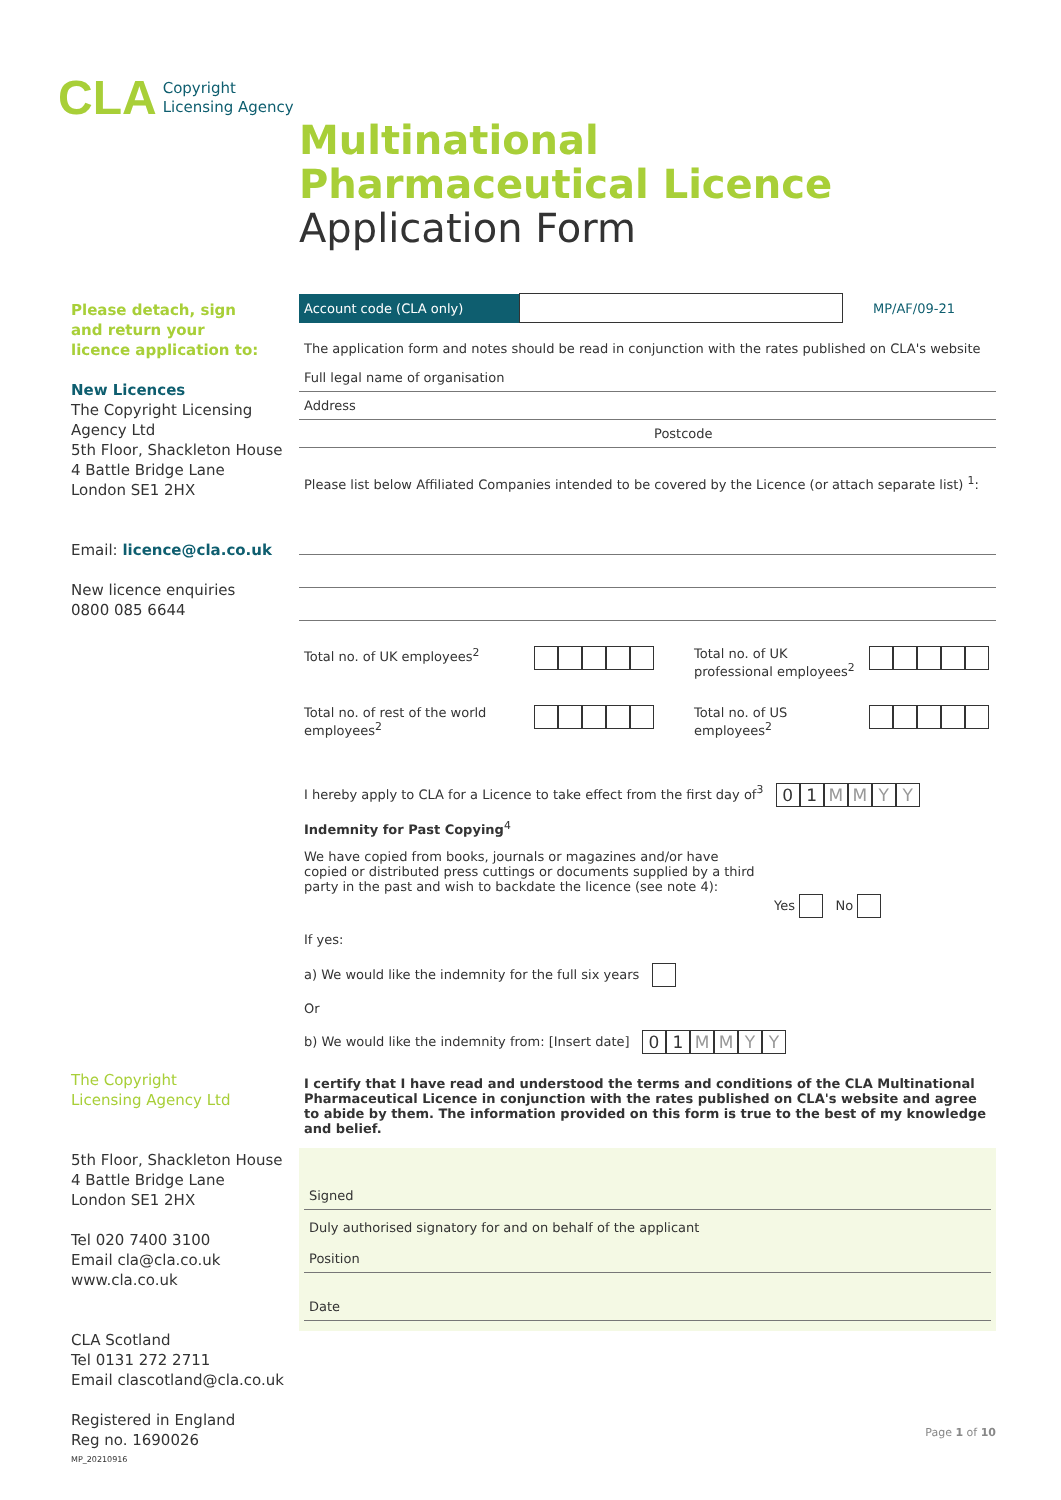CLA Copyright
Licensing Agency
Multinational
Pharmaceutical Licence
Application Form
Please detach, sign
and return your
licence application to:
New Licences
The Copyright Licensing Agency Ltd
5th Floor, Shackleton House
4 Battle Bridge Lane
London SE1 2HX
Email: licence@cla.co.uk
New licence enquiries
0800 085 6644
The Copyright
Licensing Agency Ltd
5th Floor, Shackleton House
4 Battle Bridge Lane
London SE1 2HX
Tel 020 7400 3100
Email cla@cla.co.uk
www.cla.co.uk
CLA Scotland
Tel 0131 272 2711
Email clascotland@cla.co.uk
Registered in England
Reg no. 1690026
MP_20210916
Account code (CLA only)
MP/AF/09-21
The application form and notes should be read in conjunction with the rates published on CLA's website
Full legal name of organisation
Address
Postcode
Please list below Affiliated Companies intended to be covered by the Licence (or attach separate list) <sup>1</sup>:
Total no. of UK employees<sup>2</sup> Total no. of UK professional employees<sup>2</sup> Total no. of rest of the world employees<sup>2</sup> Total no. of US employees<sup>2</sup>
I hereby apply to CLA for a Licence to take effect from the first day of<sup>3</sup> 01 MMYY
Indemnity for Past Copying<sup>4</sup>
We have copied from books, journals or magazines and/or have copied or distributed press cuttings or documents supplied by a third party in the past and wish to backdate the licence (see note 4):
Yes No
If yes:
a) We would like the indemnity for the full six years
Or
b) We would like the indemnity from: [Insert date] 01 MMYY
I certify that I have read and understood the terms and conditions of the CLA Multinational Pharmaceutical Licence in conjunction with the rates published on CLA's website and agree to abide by them. The information provided on this form is true to the best of my knowledge and belief.
Signed
Duly authorised signatory for and on behalf of the applicant
Position
Date
Page 1 of 10